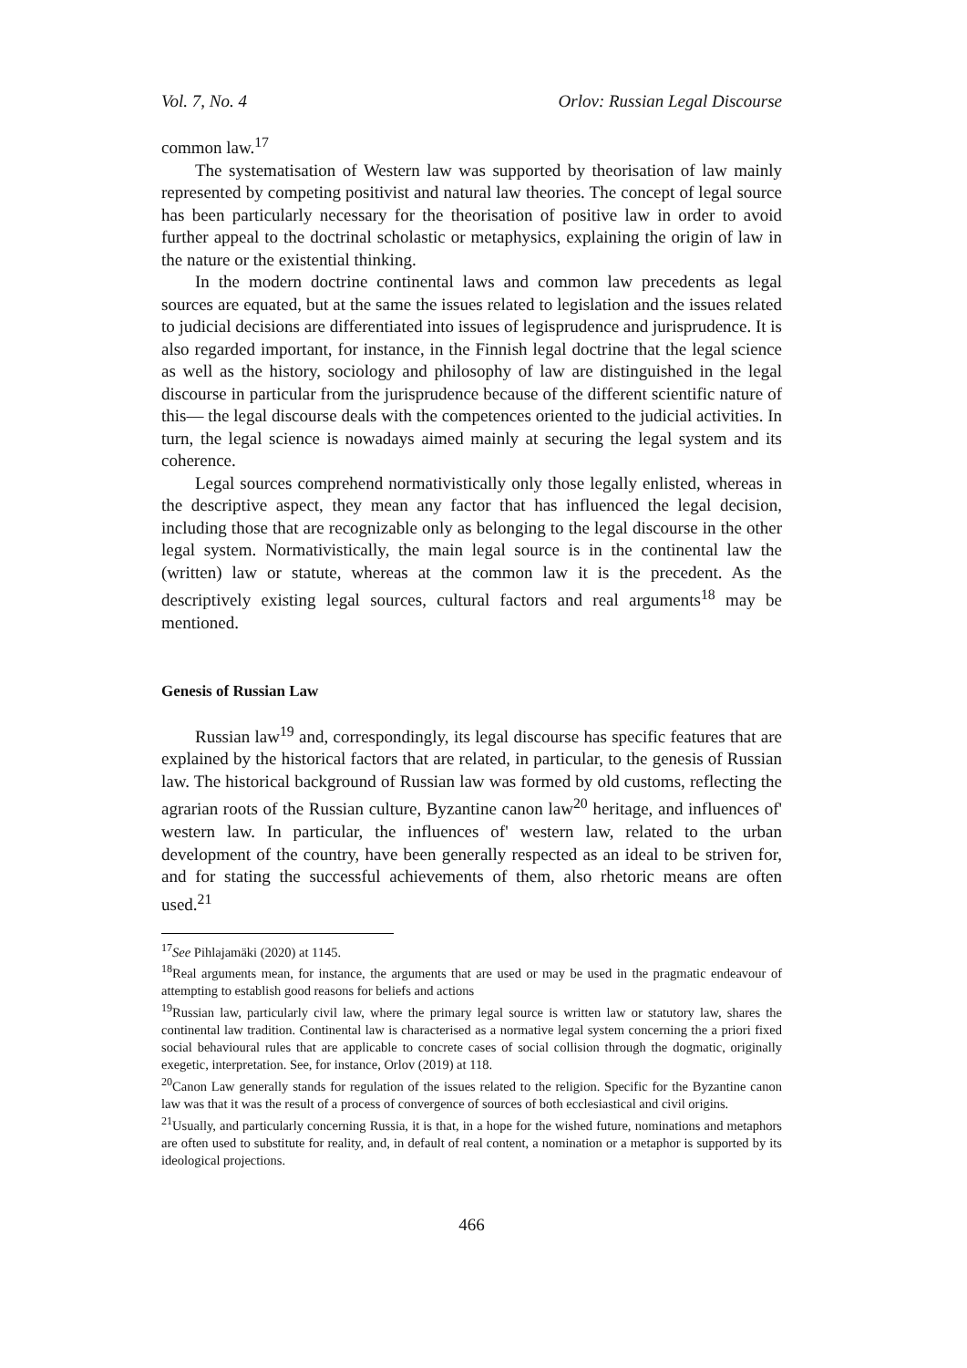Vol. 7, No. 4 Orlov: Russian Legal Discourse
common law.<sup>17</sup>
The systematisation of Western law was supported by theorisation of law mainly represented by competing positivist and natural law theories. The concept of legal source has been particularly necessary for the theorisation of positive law in order to avoid further appeal to the doctrinal scholastic or metaphysics, explaining the origin of law in the nature or the existential thinking.
In the modern doctrine continental laws and common law precedents as legal sources are equated, but at the same the issues related to legislation and the issues related to judicial decisions are differentiated into issues of legisprudence and jurisprudence. It is also regarded important, for instance, in the Finnish legal doctrine that the legal science as well as the history, sociology and philosophy of law are distinguished in the legal discourse in particular from the jurisprudence because of the different scientific nature of this— the legal discourse deals with the competences oriented to the judicial activities. In turn, the legal science is nowadays aimed mainly at securing the legal system and its coherence.
Legal sources comprehend normativistically only those legally enlisted, whereas in the descriptive aspect, they mean any factor that has influenced the legal decision, including those that are recognizable only as belonging to the legal discourse in the other legal system. Normativistically, the main legal source is in the continental law the (written) law or statute, whereas at the common law it is the precedent. As the descriptively existing legal sources, cultural factors and real arguments<sup>18</sup> may be mentioned.
Genesis of Russian Law
Russian law<sup>19</sup> and, correspondingly, its legal discourse has specific features that are explained by the historical factors that are related, in particular, to the genesis of Russian law. The historical background of Russian law was formed by old customs, reflecting the agrarian roots of the Russian culture, Byzantine canon law<sup>20</sup> heritage, and influences of' western law. In particular, the influences of' western law, related to the urban development of the country, have been generally respected as an ideal to be striven for, and for stating the successful achievements of them, also rhetoric means are often used.<sup>21</sup>
<sup>17</sup> See Pihlajamäki (2020) at 1145.
<sup>18</sup> Real arguments mean, for instance, the arguments that are used or may be used in the pragmatic endeavour of attempting to establish good reasons for beliefs and actions
<sup>19</sup> Russian law, particularly civil law, where the primary legal source is written law or statutory law, shares the continental law tradition. Continental law is characterised as a normative legal system concerning the a priori fixed social behavioural rules that are applicable to concrete cases of social collision through the dogmatic, originally exegetic, interpretation. See, for instance, Orlov (2019) at 118.
<sup>20</sup> Canon Law generally stands for regulation of the issues related to the religion. Specific for the Byzantine canon law was that it was the result of a process of convergence of sources of both ecclesiastical and civil origins.
<sup>21</sup> Usually, and particularly concerning Russia, it is that, in a hope for the wished future, nominations and metaphors are often used to substitute for reality, and, in default of real content, a nomination or a metaphor is supported by its ideological projections.
466